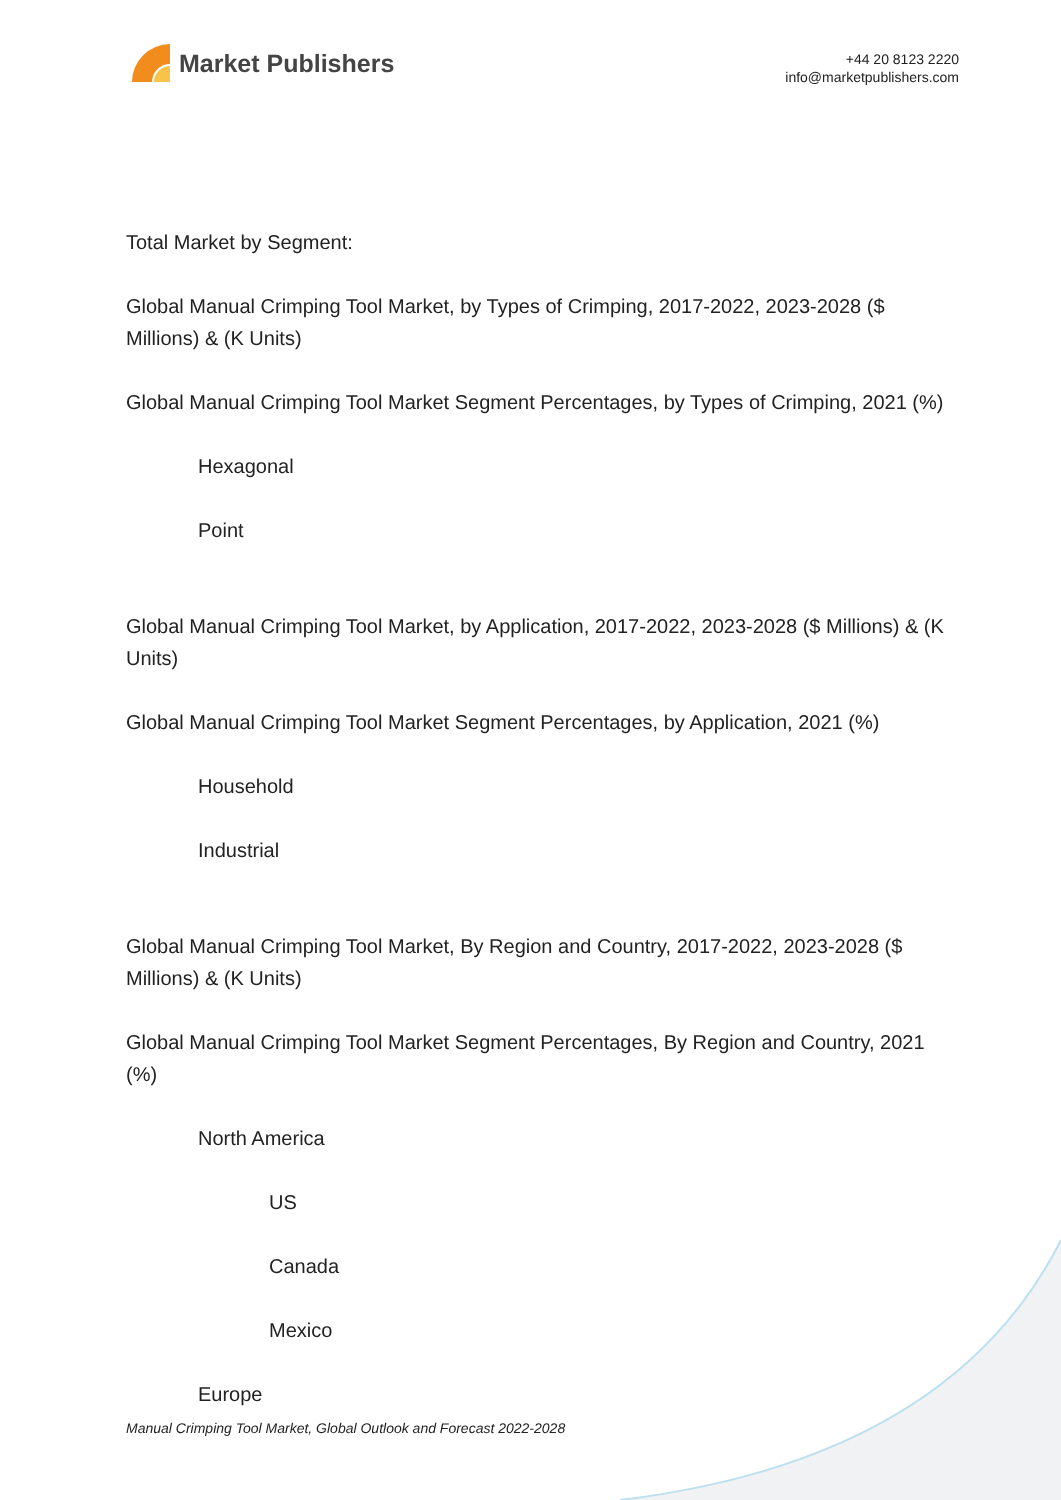Market Publishers
+44 20 8123 2220
info@marketpublishers.com
Total Market by Segment:
Global Manual Crimping Tool Market, by Types of Crimping, 2017-2022, 2023-2028 ($ Millions) & (K Units)
Global Manual Crimping Tool Market Segment Percentages, by Types of Crimping, 2021 (%)
Hexagonal
Point
Global Manual Crimping Tool Market, by Application, 2017-2022, 2023-2028 ($ Millions) & (K Units)
Global Manual Crimping Tool Market Segment Percentages, by Application, 2021 (%)
Household
Industrial
Global Manual Crimping Tool Market, By Region and Country, 2017-2022, 2023-2028 ($ Millions) & (K Units)
Global Manual Crimping Tool Market Segment Percentages, By Region and Country, 2021 (%)
North America
US
Canada
Mexico
Europe
Manual Crimping Tool Market, Global Outlook and Forecast 2022-2028